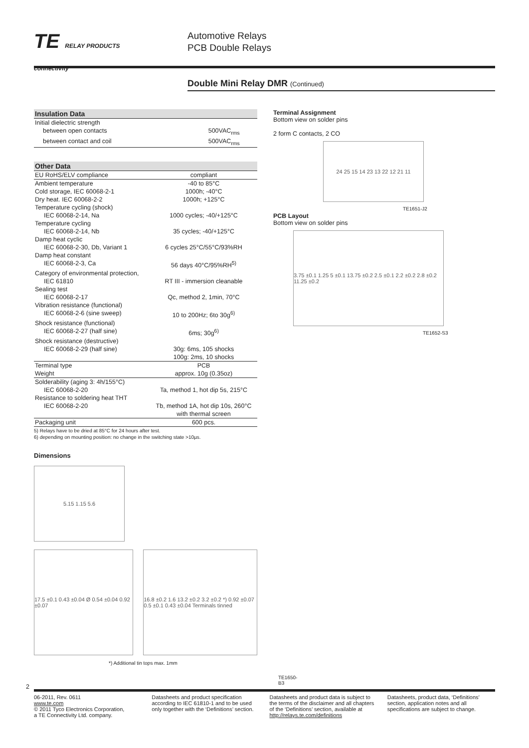TE RELAY PRODUCTS
connectivity
Automotive Relays
PCB Double Relays
Double Mini Relay DMR (Continued)
| Insulation Data | |
| --- | --- |
| Initial dielectric strength | |
| between open contacts | 500VAC<sub>rms</sub> |
| between contact and coil | 500VAC<sub>rms</sub> |
| Other Data | |
| --- | --- |
| EU RoHS/ELV compliance | compliant |
| Ambient temperature | -40 to 85°C |
| Cold storage, IEC 60068-2-1 | 1000h; -40°C |
| Dry heat. IEC 60068-2-2 | 1000h; +125°C |
| Temperature cycling (shock) IEC 60068-2-14, Na | 1000 cycles; -40/+125°C |
| Temperature cycling IEC 60068-2-14, Nb | 35 cycles; -40/+125°C |
| Damp heat cyclic IEC 60068-2-30, Db, Variant 1 | 6 cycles 25°C/55°C/93%RH |
| Damp heat constant IEC 60068-2-3, Ca | 56 days 40°C/95%RH<sup>5)</sup> |
| Category of environmental protection, IEC 61810 | RT III - immersion cleanable |
| Sealing test IEC 60068-2-17 | Qc, method 2, 1min, 70°C |
| Vibration resistance (functional) IEC 60068-2-6 (sine sweep) | 10 to 200Hz; 6to 30g<sup>6)</sup> |
| Shock resistance (functional) IEC 60068-2-27 (half sine) | 6ms; 30g<sup>6)</sup> |
| Shock resistance (destructive) IEC 60068-2-29 (half sine) | 30g: 6ms, 105 shocks 100g: 2ms, 10 shocks |
| Terminal type | PCB |
| Weight | approx. 10g (0.35oz) |
| Solderability (aging 3: 4h/155°C) IEC 60068-2-20 | Ta, method 1, hot dip 5s, 215°C |
| Resistance to soldering heat THT IEC 60068-2-20 | Tb, method 1A, hot dip 10s, 260°C with thermal screen |
| Packaging unit | 600 pcs. |
5) Relays have to be dried at 85°C for 24 hours after test.
6) depending on mounting position: no change in the switching state >10µs.
Dimensions
5.15 1.15 5.6
17.5 ±0.1 0.43 ±0.04 Ø 0.54 ±0.04 0.92 ±0.07
16.8 ±0.2 1.6 13.2 ±0.2 3.2 ±0.2 *) 0.92 ±0.07 0.5 ±0.1 0.43 ±0.04 Terminals tinned
*) Additional tin tops max. 1mm
TE1650-B3
Terminal Assignment
Bottom view on solder pins
2 form C contacts, 2 CO
24 25 15 14 23 13 22 12 21 11
TE1651-J2
PCB Layout
Bottom view on solder pins
3.75 ±0.1 1.25 5 ±0.1 13.75 ±0.2 2.5 ±0.1 2.2 ±0.2 2.8 ±0.2 11.25 ±0.2
TE1652-S3
2
06-2011, Rev. 0611
www.te.com
© 2011 Tyco Electronics Corporation,
a TE Connectivity Ltd. company.
Datasheets and product specification according to IEC 61810-1 and to be used only together with the ‘Definitions’ section.
Datasheets and product data is subject to the terms of the disclaimer and all chapters of the ‘Definitions’ section, available at http://relays.te.com/definitions
Datasheets, product data, ‘Definitions’ section, application notes and all specifications are subject to change.